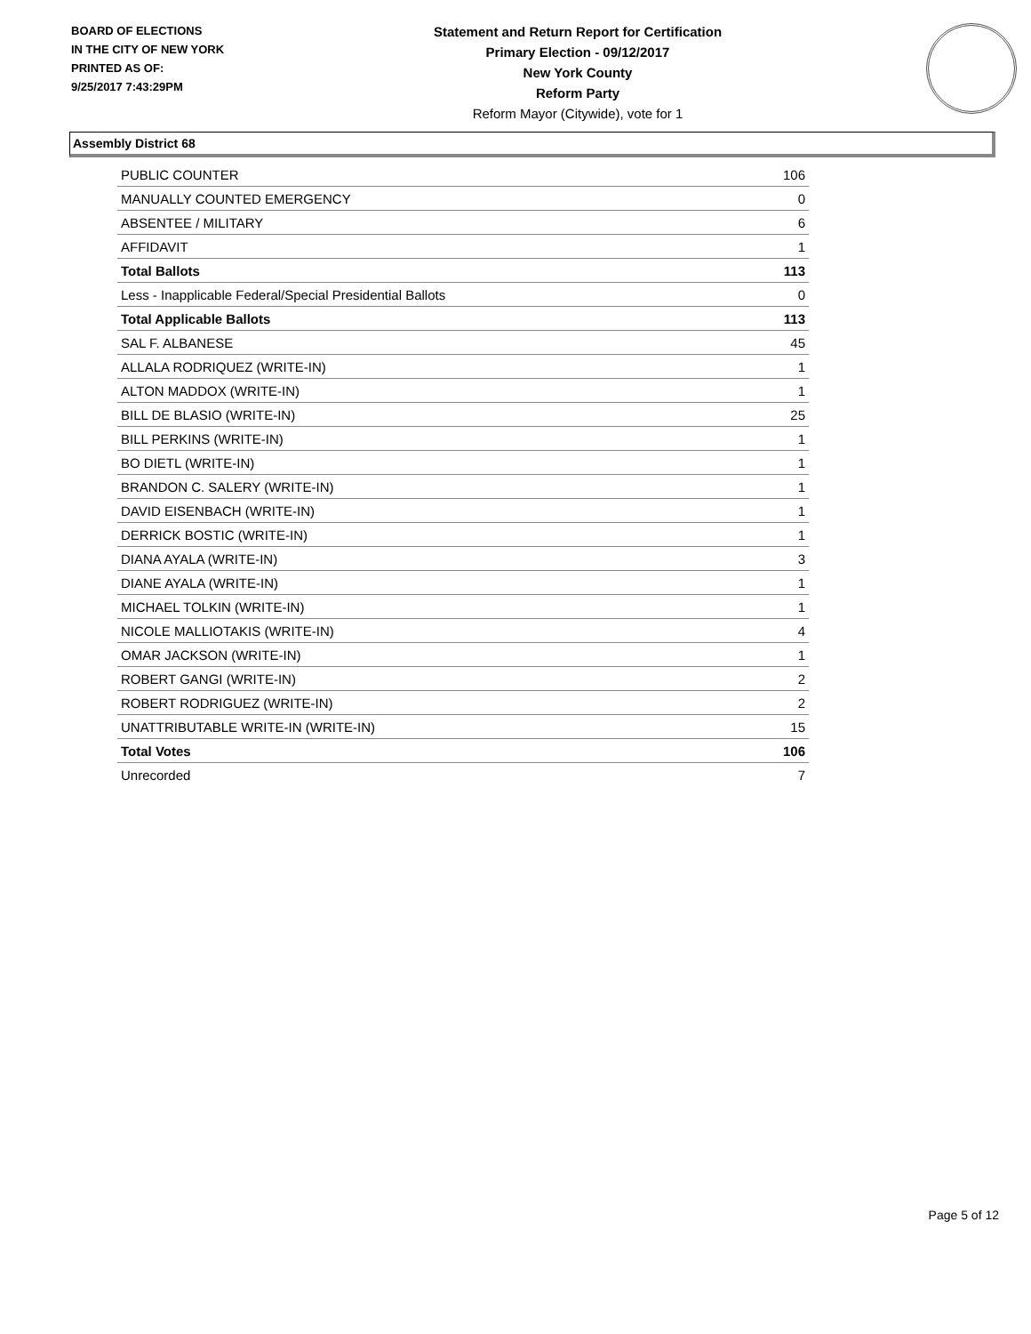BOARD OF ELECTIONS
IN THE CITY OF NEW YORK
PRINTED AS OF:
9/25/2017 7:43:29PM
Statement and Return Report for Certification
Primary Election - 09/12/2017
New York County
Reform Party
Reform Mayor (Citywide), vote for 1
Assembly District 68
| PUBLIC COUNTER | 106 |
| MANUALLY COUNTED EMERGENCY | 0 |
| ABSENTEE / MILITARY | 6 |
| AFFIDAVIT | 1 |
| Total Ballots | 113 |
| Less - Inapplicable Federal/Special Presidential Ballots | 0 |
| Total Applicable Ballots | 113 |
| SAL F. ALBANESE | 45 |
| ALLALA RODRIQUEZ (WRITE-IN) | 1 |
| ALTON MADDOX (WRITE-IN) | 1 |
| BILL DE BLASIO (WRITE-IN) | 25 |
| BILL PERKINS (WRITE-IN) | 1 |
| BO DIETL (WRITE-IN) | 1 |
| BRANDON C. SALERY (WRITE-IN) | 1 |
| DAVID EISENBACH (WRITE-IN) | 1 |
| DERRICK BOSTIC (WRITE-IN) | 1 |
| DIANA AYALA (WRITE-IN) | 3 |
| DIANE AYALA (WRITE-IN) | 1 |
| MICHAEL TOLKIN (WRITE-IN) | 1 |
| NICOLE MALLIOTAKIS (WRITE-IN) | 4 |
| OMAR JACKSON (WRITE-IN) | 1 |
| ROBERT GANGI (WRITE-IN) | 2 |
| ROBERT RODRIGUEZ (WRITE-IN) | 2 |
| UNATTRIBUTABLE WRITE-IN (WRITE-IN) | 15 |
| Total Votes | 106 |
| Unrecorded | 7 |
Page 5 of 12